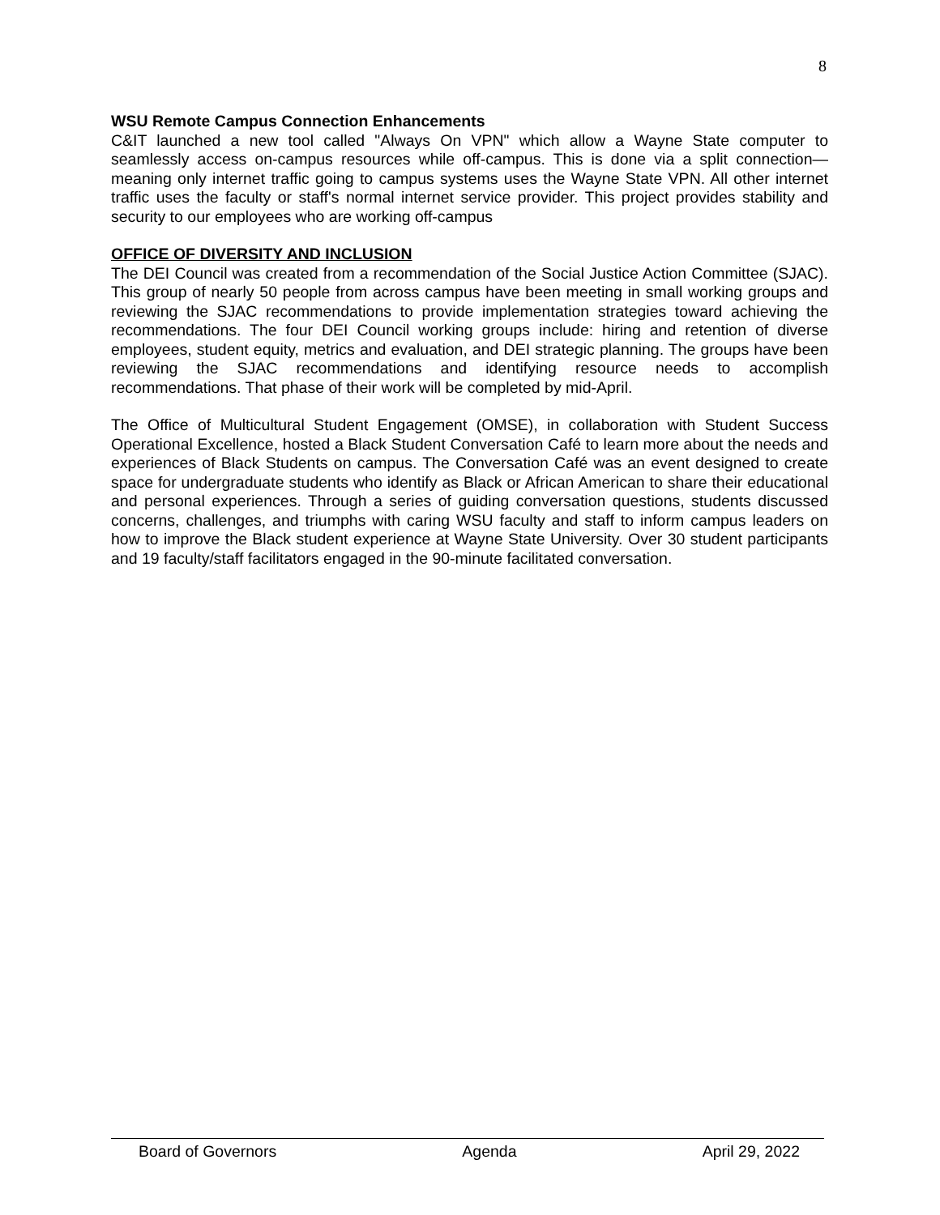8
WSU Remote Campus Connection Enhancements
C&IT launched a new tool called "Always On VPN" which allow a Wayne State computer to seamlessly access on-campus resources while off-campus. This is done via a split connection—meaning only internet traffic going to campus systems uses the Wayne State VPN. All other internet traffic uses the faculty or staff's normal internet service provider. This project provides stability and security to our employees who are working off-campus
OFFICE OF DIVERSITY AND INCLUSION
The DEI Council was created from a recommendation of the Social Justice Action Committee (SJAC). This group of nearly 50 people from across campus have been meeting in small working groups and reviewing the SJAC recommendations to provide implementation strategies toward achieving the recommendations. The four DEI Council working groups include: hiring and retention of diverse employees, student equity, metrics and evaluation, and DEI strategic planning. The groups have been reviewing the SJAC recommendations and identifying resource needs to accomplish recommendations. That phase of their work will be completed by mid-April.
The Office of Multicultural Student Engagement (OMSE), in collaboration with Student Success Operational Excellence, hosted a Black Student Conversation Café to learn more about the needs and experiences of Black Students on campus. The Conversation Café was an event designed to create space for undergraduate students who identify as Black or African American to share their educational and personal experiences. Through a series of guiding conversation questions, students discussed concerns, challenges, and triumphs with caring WSU faculty and staff to inform campus leaders on how to improve the Black student experience at Wayne State University. Over 30 student participants and 19 faculty/staff facilitators engaged in the 90-minute facilitated conversation.
Board of Governors Agenda April 29, 2022